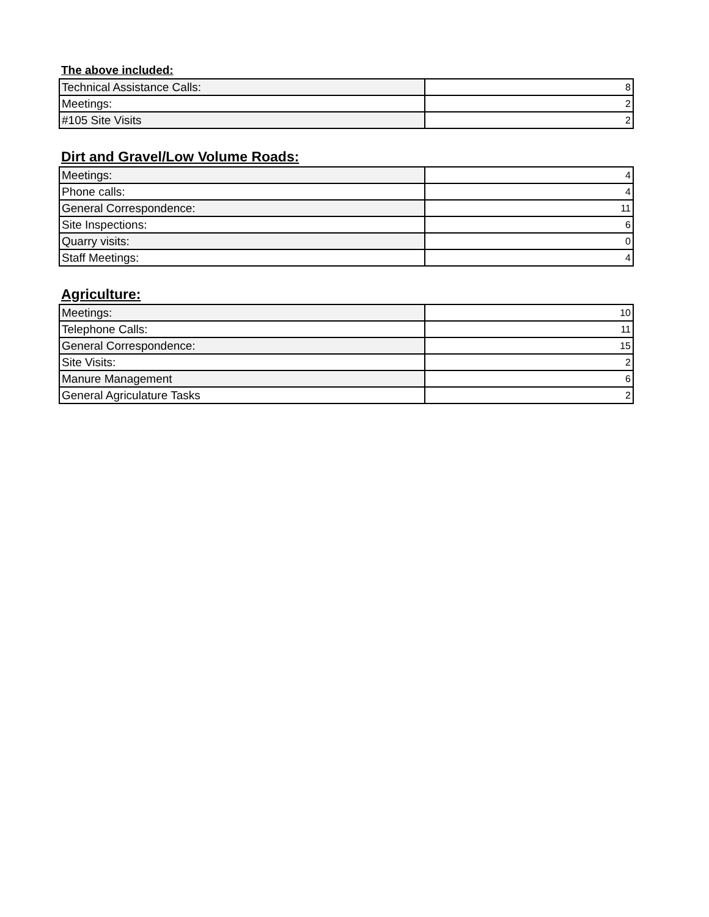The above included:
| Technical Assistance Calls: | 8 |
| Meetings: | 2 |
| #105 Site Visits | 2 |
Dirt and Gravel/Low Volume Roads:
| Meetings: | 4 |
| Phone calls: | 4 |
| General Correspondence: | 11 |
| Site Inspections: | 6 |
| Quarry visits: | 0 |
| Staff Meetings: | 4 |
Agriculture:
| Meetings: | 10 |
| Telephone Calls: | 11 |
| General Correspondence: | 15 |
| Site Visits: | 2 |
| Manure Management | 6 |
| General Agriculature Tasks | 2 |